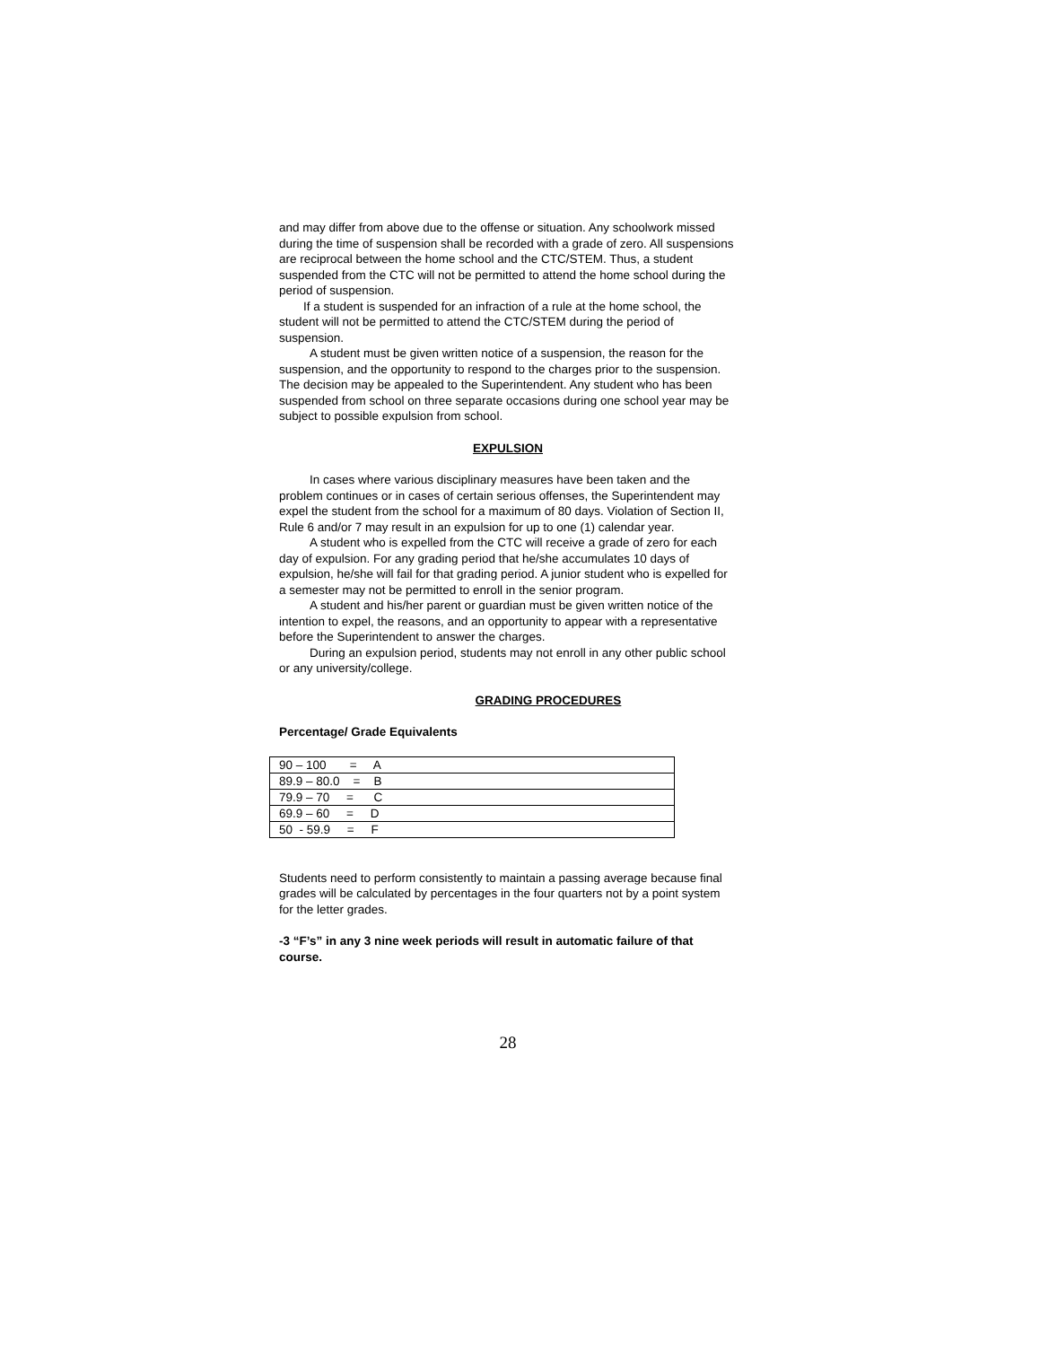and may differ from above due to the offense or situation. Any schoolwork missed during the time of suspension shall be recorded with a grade of zero. All suspensions are reciprocal between the home school and the CTC/STEM. Thus, a student suspended from the CTC will not be permitted to attend the home school during the period of suspension.
If a student is suspended for an infraction of a rule at the home school, the student will not be permitted to attend the CTC/STEM during the period of suspension.
A student must be given written notice of a suspension, the reason for the suspension, and the opportunity to respond to the charges prior to the suspension. The decision may be appealed to the Superintendent. Any student who has been suspended from school on three separate occasions during one school year may be subject to possible expulsion from school.
EXPULSION
In cases where various disciplinary measures have been taken and the problem continues or in cases of certain serious offenses, the Superintendent may expel the student from the school for a maximum of 80 days. Violation of Section II, Rule 6 and/or 7 may result in an expulsion for up to one (1) calendar year.
A student who is expelled from the CTC will receive a grade of zero for each day of expulsion. For any grading period that he/she accumulates 10 days of expulsion, he/she will fail for that grading period. A junior student who is expelled for a semester may not be permitted to enroll in the senior program.
A student and his/her parent or guardian must be given written notice of the intention to expel, the reasons, and an opportunity to appear with a representative before the Superintendent to answer the charges.
During an expulsion period, students may not enroll in any other public school or any university/college.
GRADING PROCEDURES
Percentage/ Grade Equivalents
| 90 – 100 = A |
| 89.9 – 80.0 = B |
| 79.9 – 70 = C |
| 69.9 – 60 = D |
| 50 - 59.9 = F |
Students need to perform consistently to maintain a passing average because final grades will be calculated by percentages in the four quarters not by a point system for the letter grades.
-3 “F’s” in any 3 nine week periods will result in automatic failure of that course.
28